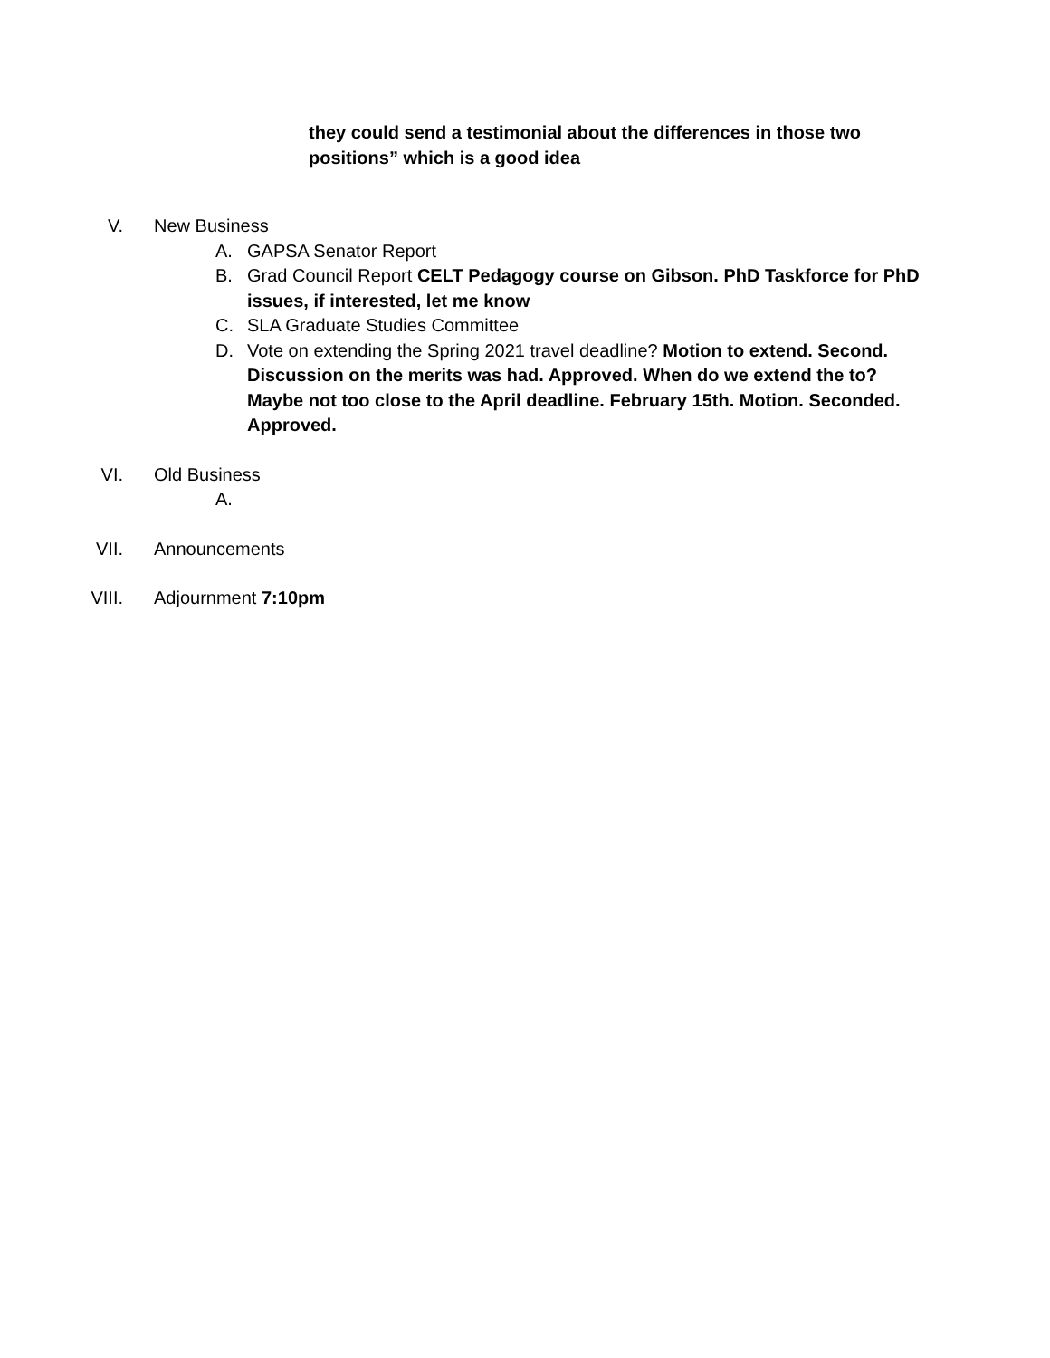they could send a testimonial about the differences in those two positions” which is a good idea
V. New Business
A. GAPSA Senator Report
B. Grad Council Report CELT Pedagogy course on Gibson. PhD Taskforce for PhD issues, if interested, let me know
C. SLA Graduate Studies Committee
D. Vote on extending the Spring 2021 travel deadline? Motion to extend. Second. Discussion on the merits was had. Approved. When do we extend the to? Maybe not too close to the April deadline. February 15th. Motion. Seconded. Approved.
VI. Old Business
A.
VII. Announcements
VIII. Adjournment 7:10pm